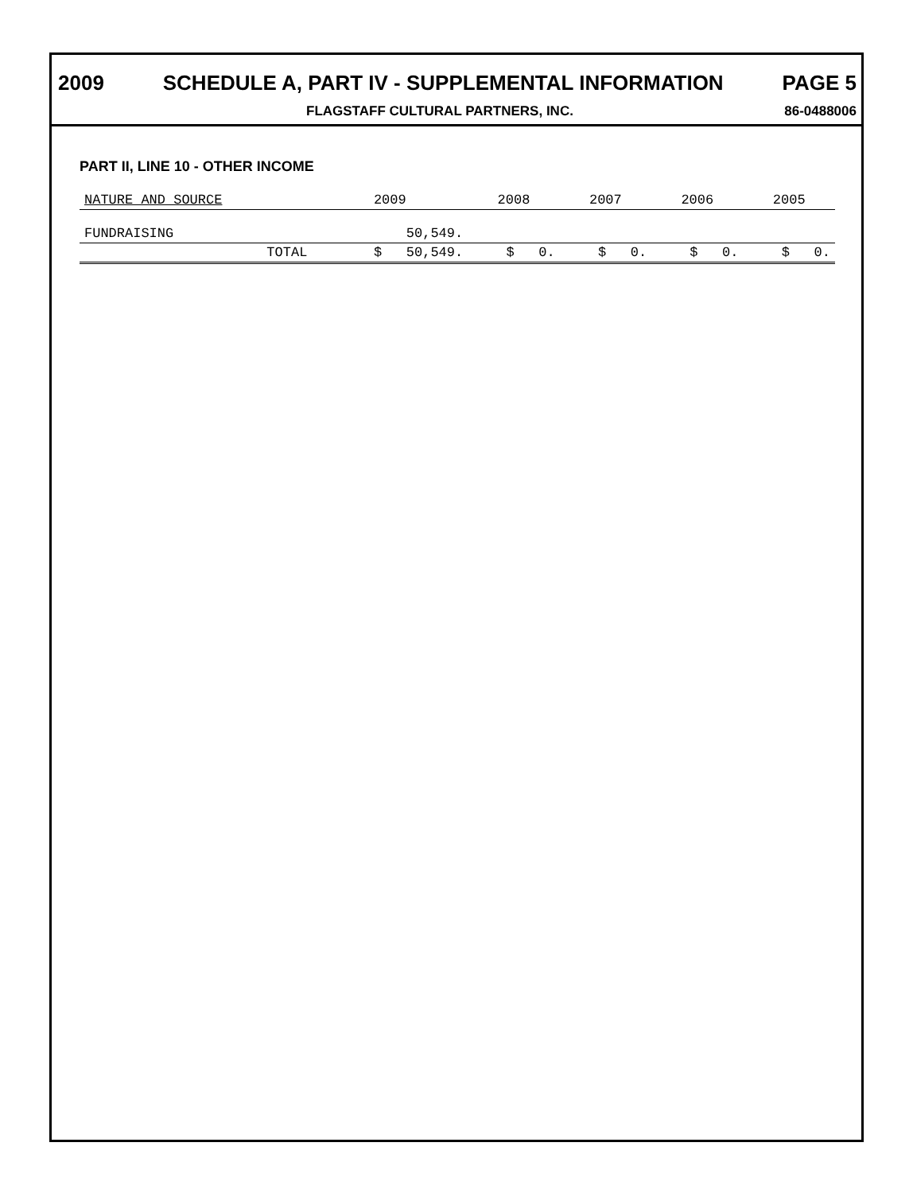2009 SCHEDULE A, PART IV - SUPPLEMENTAL INFORMATION PAGE 5
FLAGSTAFF CULTURAL PARTNERS, INC. 86-0488006
PART II, LINE 10 - OTHER INCOME
| NATURE AND SOURCE | 2009 | 2008 | 2007 | 2006 | 2005 |
| --- | --- | --- | --- | --- | --- |
| FUNDRAISING | 50,549. | | | | |
| TOTAL | $ 50,549. | $ 0. | $ 0. | $ 0. | $ 0. |